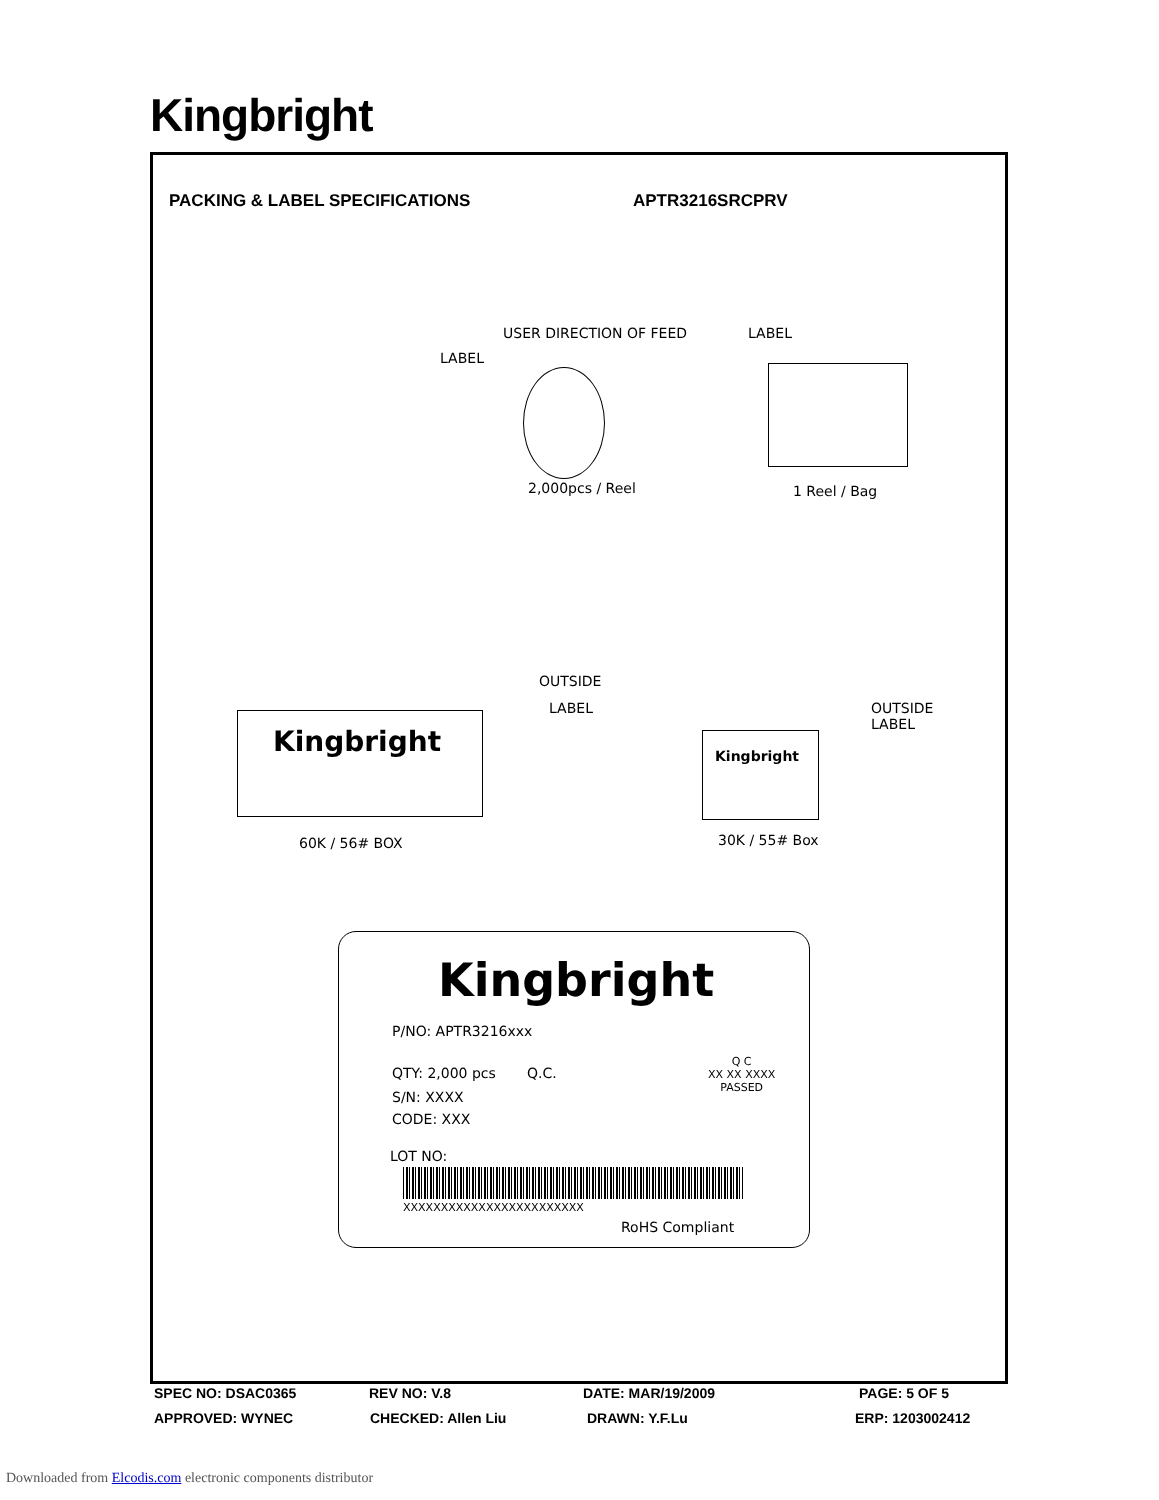Kingbright
PACKING & LABEL SPECIFICATIONS APTR3216SRCPRV
USER DIRECTION OF FEED
LABEL
LABEL
2,000pcs / Reel 1 Reel / Bag
Kingbright
OUTSIDE
LABEL
60K / 56# BOX
Kingbright
OUTSIDE
LABEL
30K / 55# Box
Kingbright
P/NO: APTR3216xxx
QTY: 2,000 pcs Q.C.
Q C
XX XX XXXX
PASSED
S/N: XXXX
CODE: XXX
LOT NO:
XXXXXXXXXXXXXXXXXXXXXXXX
RoHS Compliant
SPEC NO: DSAC0365 REV NO: V.8 DATE: MAR/19/2009 PAGE: 5 OF 5
APPROVED: WYNEC CHECKED: Allen Liu DRAWN: Y.F.Lu ERP: 1203002412
Downloaded from Elcodis.com electronic components distributor